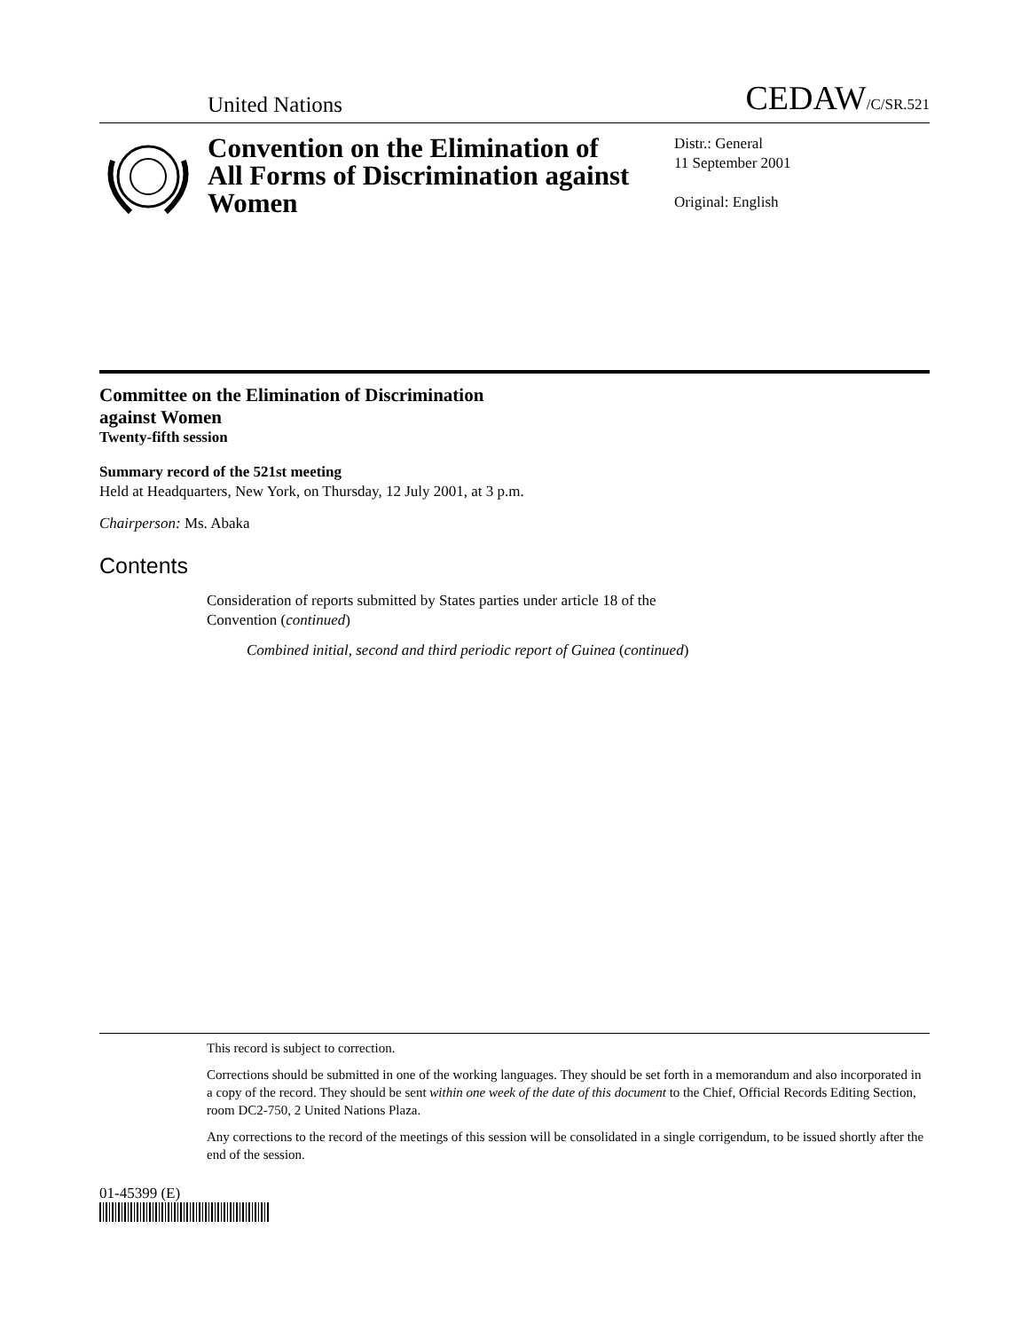United Nations CEDAW/C/SR.521
Convention on the Elimination of All Forms of Discrimination against Women
Distr.: General
11 September 2001
Original: English
Committee on the Elimination of Discrimination
against Women
Twenty-fifth session
Summary record of the 521st meeting
Held at Headquarters, New York, on Thursday, 12 July 2001, at 3 p.m.
Chairperson: Ms. Abaka
Contents
Consideration of reports submitted by States parties under article 18 of the
Convention (continued)
Combined initial, second and third periodic report of Guinea (continued)
This record is subject to correction.
Corrections should be submitted in one of the working languages. They should be set forth in a memorandum and also incorporated in a copy of the record. They should be sent within one week of the date of this document to the Chief, Official Records Editing Section, room DC2-750, 2 United Nations Plaza.
Any corrections to the record of the meetings of this session will be consolidated in a single corrigendum, to be issued shortly after the end of the session.
01-45399 (E)